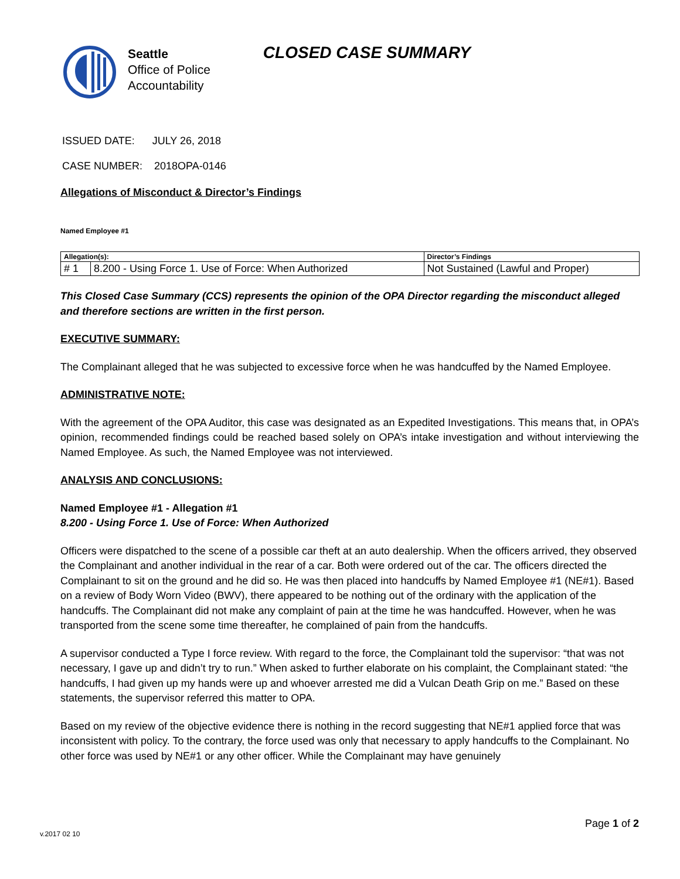Seattle
Office of Police
Accountability
CLOSED CASE SUMMARY
ISSUED DATE: JULY 26, 2018
CASE NUMBER: 2018OPA-0146
Allegations of Misconduct & Director’s Findings
Named Employee #1
| Allegation(s): | | Director’s Findings |
| --- | --- | --- |
| # 1 | 8.200 - Using Force 1. Use of Force: When Authorized | Not Sustained (Lawful and Proper) |
This Closed Case Summary (CCS) represents the opinion of the OPA Director regarding the misconduct alleged and therefore sections are written in the first person.
EXECUTIVE SUMMARY:
The Complainant alleged that he was subjected to excessive force when he was handcuffed by the Named Employee.
ADMINISTRATIVE NOTE:
With the agreement of the OPA Auditor, this case was designated as an Expedited Investigations. This means that, in OPA’s opinion, recommended findings could be reached based solely on OPA’s intake investigation and without interviewing the Named Employee. As such, the Named Employee was not interviewed.
ANALYSIS AND CONCLUSIONS:
Named Employee #1 - Allegation #1
8.200 - Using Force 1. Use of Force: When Authorized
Officers were dispatched to the scene of a possible car theft at an auto dealership. When the officers arrived, they observed the Complainant and another individual in the rear of a car. Both were ordered out of the car. The officers directed the Complainant to sit on the ground and he did so. He was then placed into handcuffs by Named Employee #1 (NE#1). Based on a review of Body Worn Video (BWV), there appeared to be nothing out of the ordinary with the application of the handcuffs. The Complainant did not make any complaint of pain at the time he was handcuffed. However, when he was transported from the scene some time thereafter, he complained of pain from the handcuffs.
A supervisor conducted a Type I force review. With regard to the force, the Complainant told the supervisor: “that was not necessary, I gave up and didn’t try to run.” When asked to further elaborate on his complaint, the Complainant stated: “the handcuffs, I had given up my hands were up and whoever arrested me did a Vulcan Death Grip on me.” Based on these statements, the supervisor referred this matter to OPA.
Based on my review of the objective evidence there is nothing in the record suggesting that NE#1 applied force that was inconsistent with policy. To the contrary, the force used was only that necessary to apply handcuffs to the Complainant. No other force was used by NE#1 or any other officer. While the Complainant may have genuinely
Page 1 of 2
v.2017 02 10